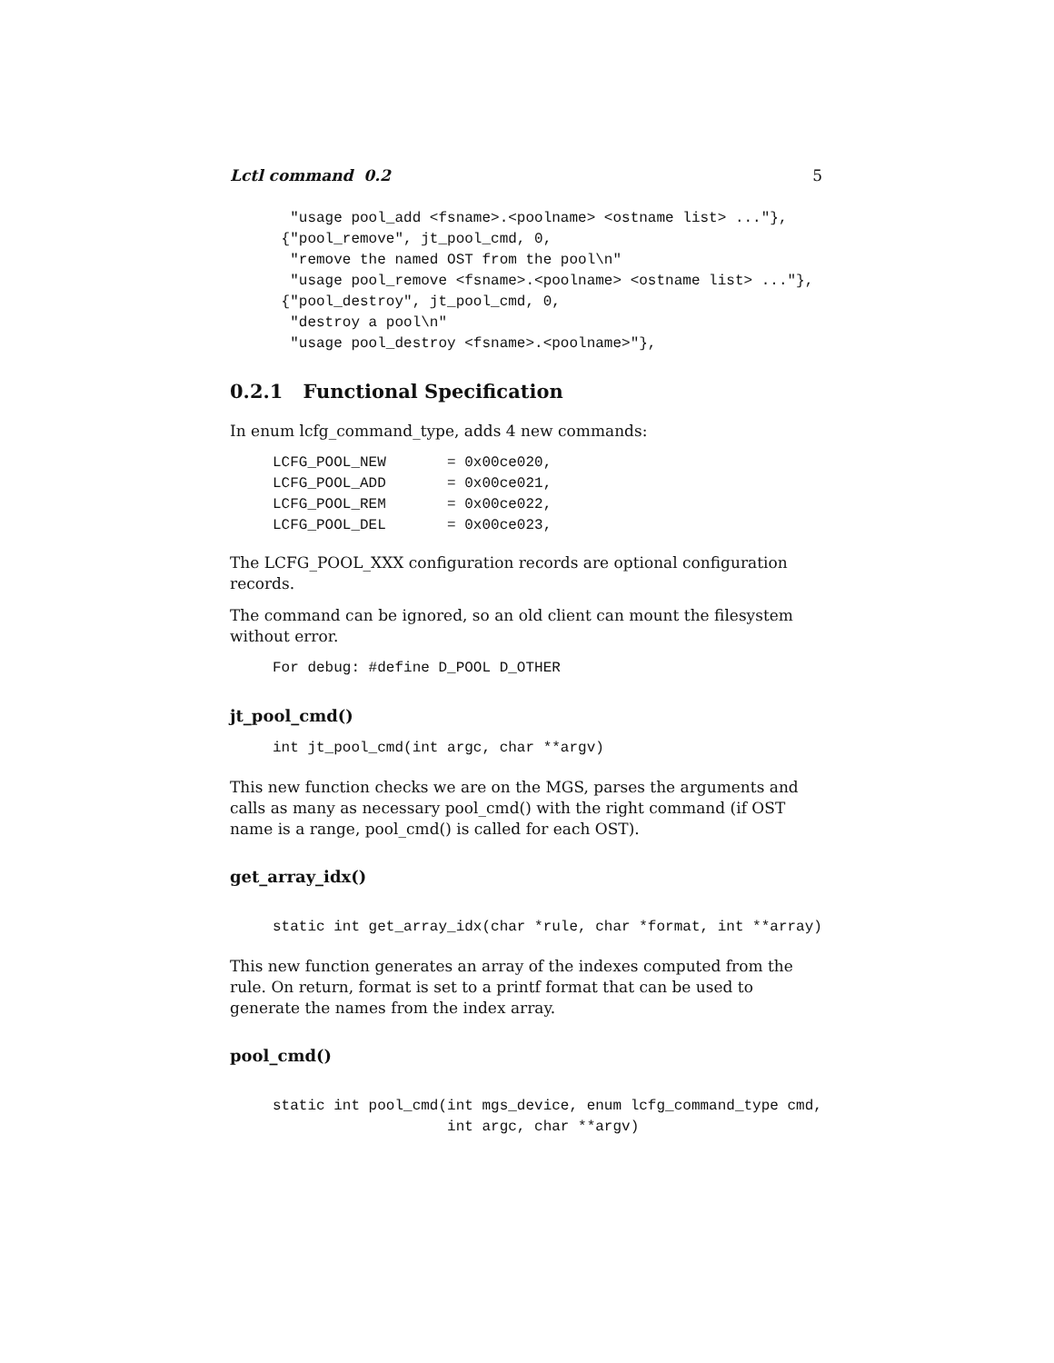Lctl command 0.2 5
  "usage pool_add <fsname>.<poolname> <ostname list> ..."},
 {"pool_remove", jt_pool_cmd, 0,
  "remove the named OST from the pool\n"
  "usage pool_remove <fsname>.<poolname> <ostname list> ..."},
 {"pool_destroy", jt_pool_cmd, 0,
  "destroy a pool\n"
  "usage pool_destroy <fsname>.<poolname>"},
0.2.1 Functional Specification
In enum lcfg_command_type, adds 4 new commands:
LCFG_POOL_NEW       = 0x00ce020,
LCFG_POOL_ADD       = 0x00ce021,
LCFG_POOL_REM       = 0x00ce022,
LCFG_POOL_DEL       = 0x00ce023,
The LCFG_POOL_XXX configuration records are optional configuration records.
The command can be ignored, so an old client can mount the filesystem without error.
For debug: #define D_POOL D_OTHER
jt_pool_cmd()
int jt_pool_cmd(int argc, char **argv)
This new function checks we are on the MGS, parses the arguments and calls as many as necessary pool_cmd() with the right command (if OST name is a range, pool_cmd() is called for each OST).
get_array_idx()
static int get_array_idx(char *rule, char *format, int **array)
This new function generates an array of the indexes computed from the rule. On return, format is set to a printf format that can be used to generate the names from the index array.
pool_cmd()
static int pool_cmd(int mgs_device, enum lcfg_command_type cmd,
                    int argc, char **argv)